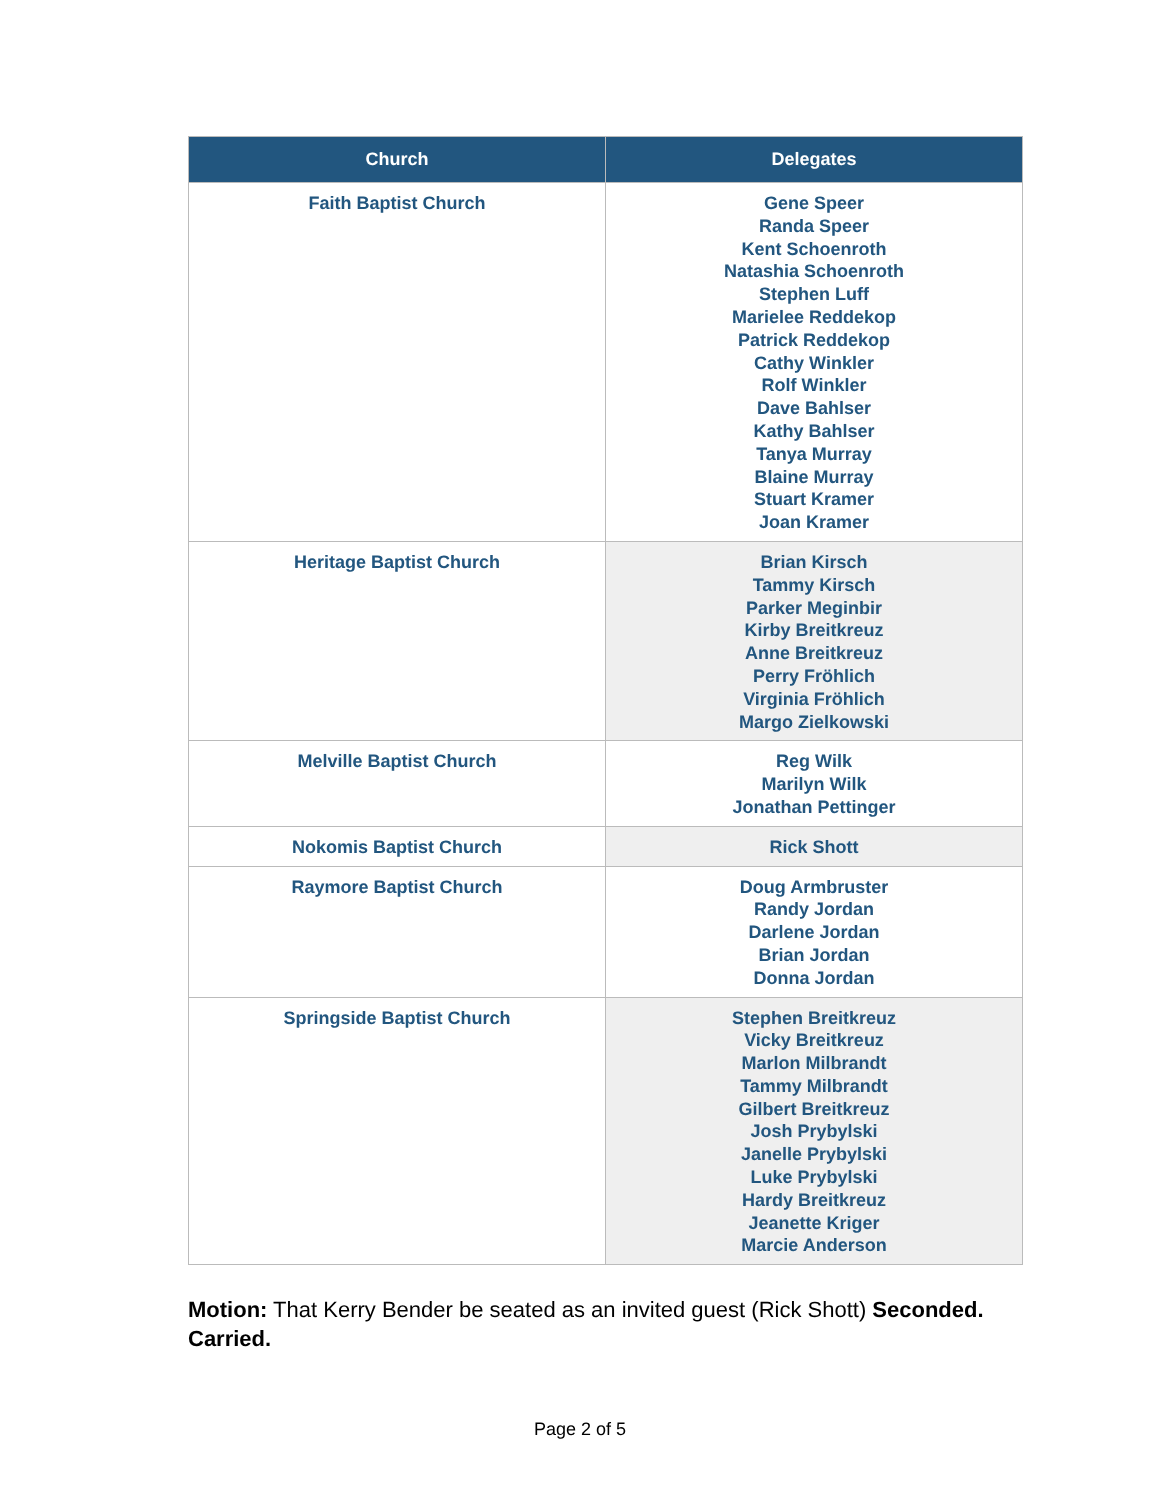| Church | Delegates |
| --- | --- |
| Faith Baptist Church | Gene Speer Randa Speer Kent Schoenroth Natashia Schoenroth Stephen Luff Marielee Reddekop Patrick Reddekop Cathy Winkler Rolf Winkler Dave Bahlser Kathy Bahlser Tanya Murray Blaine Murray Stuart Kramer Joan Kramer |
| Heritage Baptist Church | Brian Kirsch Tammy Kirsch Parker Meginbir Kirby Breitkreuz Anne Breitkreuz Perry Fröhlich Virginia Fröhlich Margo Zielkowski |
| Melville Baptist Church | Reg Wilk Marilyn Wilk Jonathan Pettinger |
| Nokomis Baptist Church | Rick Shott |
| Raymore Baptist Church | Doug Armbruster Randy Jordan Darlene Jordan Brian Jordan Donna Jordan |
| Springside Baptist Church | Stephen Breitkreuz Vicky Breitkreuz Marlon Milbrandt Tammy Milbrandt Gilbert Breitkreuz Josh Prybylski Janelle Prybylski Luke Prybylski Hardy Breitkreuz Jeanette Kriger Marcie Anderson |
Motion: That Kerry Bender be seated as an invited guest (Rick Shott) Seconded. Carried.
Page 2 of 5